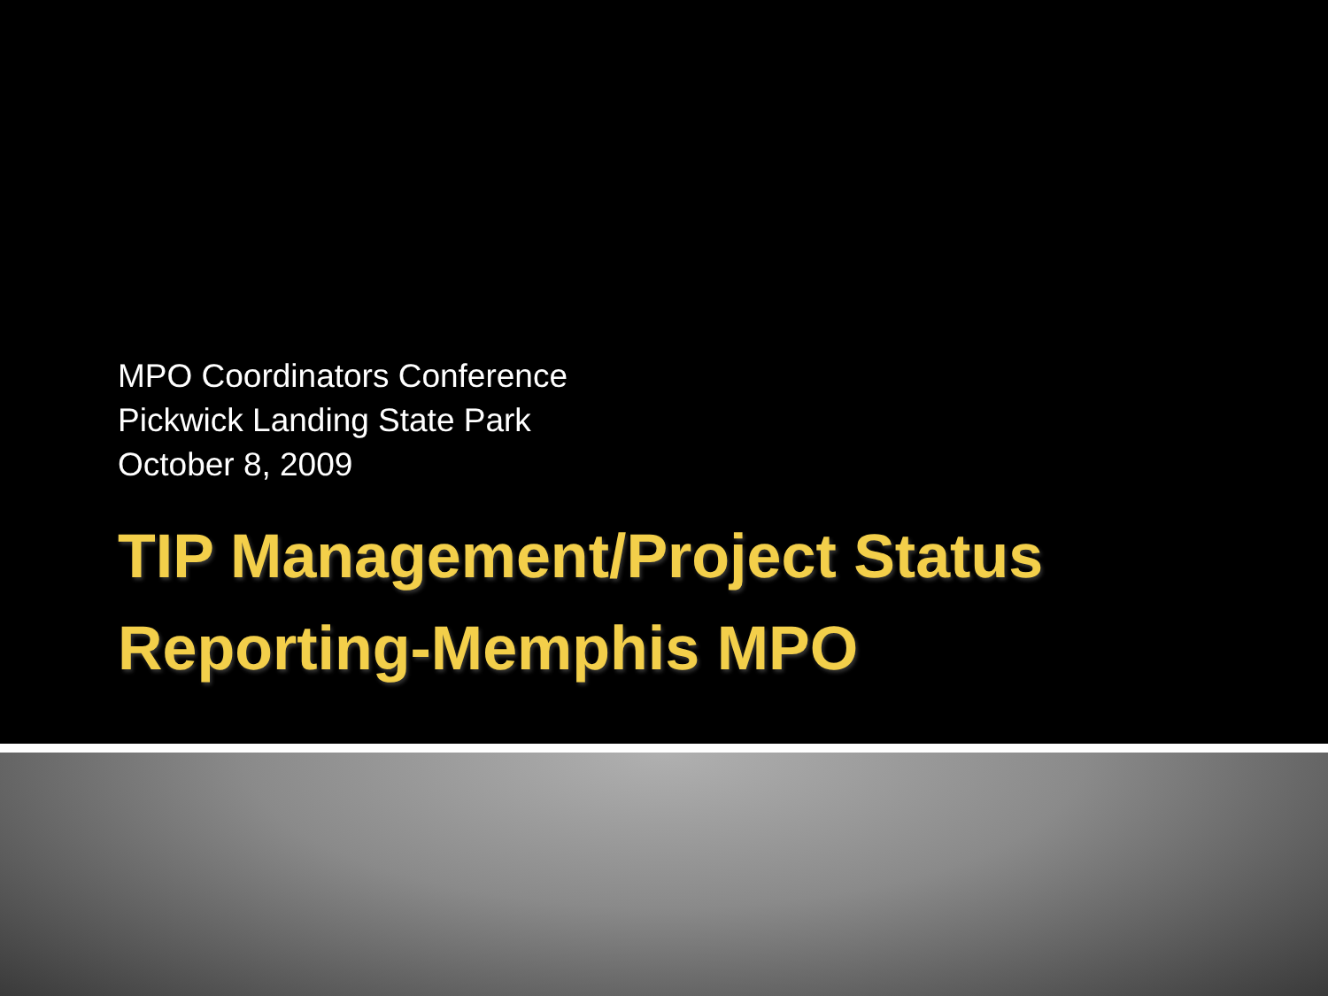MPO Coordinators Conference
Pickwick Landing State Park
October 8, 2009
TIP Management/Project Status Reporting-Memphis MPO